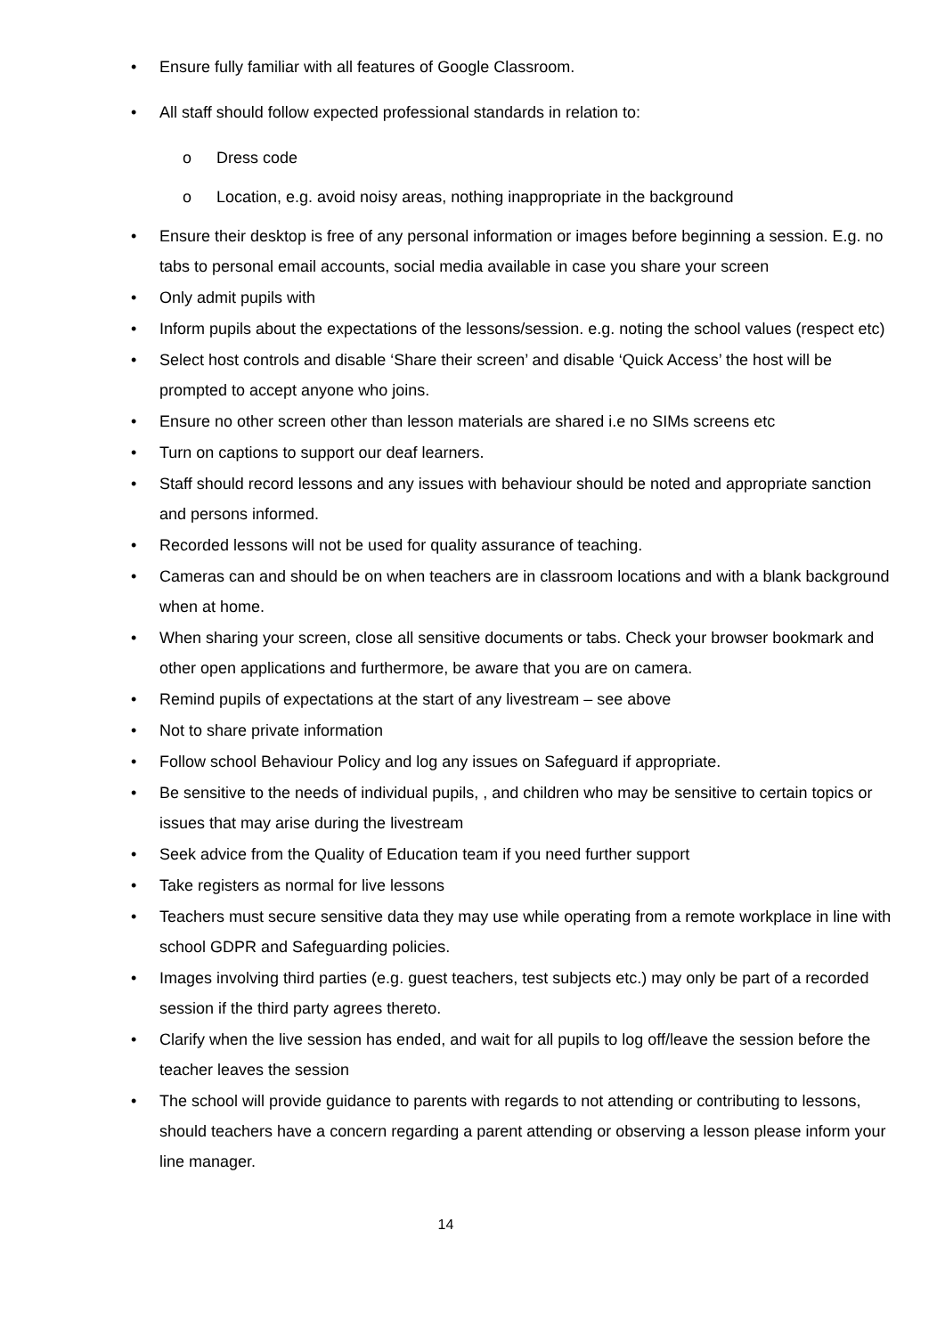• Ensure fully familiar with all features of Google Classroom.
• All staff should follow expected professional standards in relation to:
o Dress code
o Location, e.g. avoid noisy areas, nothing inappropriate in the background
• Ensure their desktop is free of any personal information or images before beginning a session. E.g. no tabs to personal email accounts, social media available in case you share your screen
• Only admit pupils with
• Inform pupils about the expectations of the lessons/session. e.g. noting the school values (respect etc)
• Select host controls and disable ‘Share their screen’ and disable ‘Quick Access’ the host will be prompted to accept anyone who joins.
• Ensure no other screen other than lesson materials are shared i.e no SIMs screens etc
• Turn on captions to support our deaf learners.
• Staff should record lessons and any issues with behaviour should be noted and appropriate sanction and persons informed.
• Recorded lessons will not be used for quality assurance of teaching.
• Cameras can and should be on when teachers are in classroom locations and with a blank background when at home.
• When sharing your screen, close all sensitive documents or tabs. Check your browser bookmark and other open applications and furthermore, be aware that you are on camera.
• Remind pupils of expectations at the start of any livestream – see above
• Not to share private information
• Follow school Behaviour Policy and log any issues on Safeguard if appropriate.
• Be sensitive to the needs of individual pupils, , and children who may be sensitive to certain topics or issues that may arise during the livestream
• Seek advice from the Quality of Education team if you need further support
• Take registers as normal for live lessons
• Teachers must secure sensitive data they may use while operating from a remote workplace in line with school GDPR and Safeguarding policies.
• Images involving third parties (e.g. guest teachers, test subjects etc.) may only be part of a recorded session if the third party agrees thereto.
• Clarify when the live session has ended, and wait for all pupils to log off/leave the session before the teacher leaves the session
• The school will provide guidance to parents with regards to not attending or contributing to lessons, should teachers have a concern regarding a parent attending or observing a lesson please inform your line manager.
14